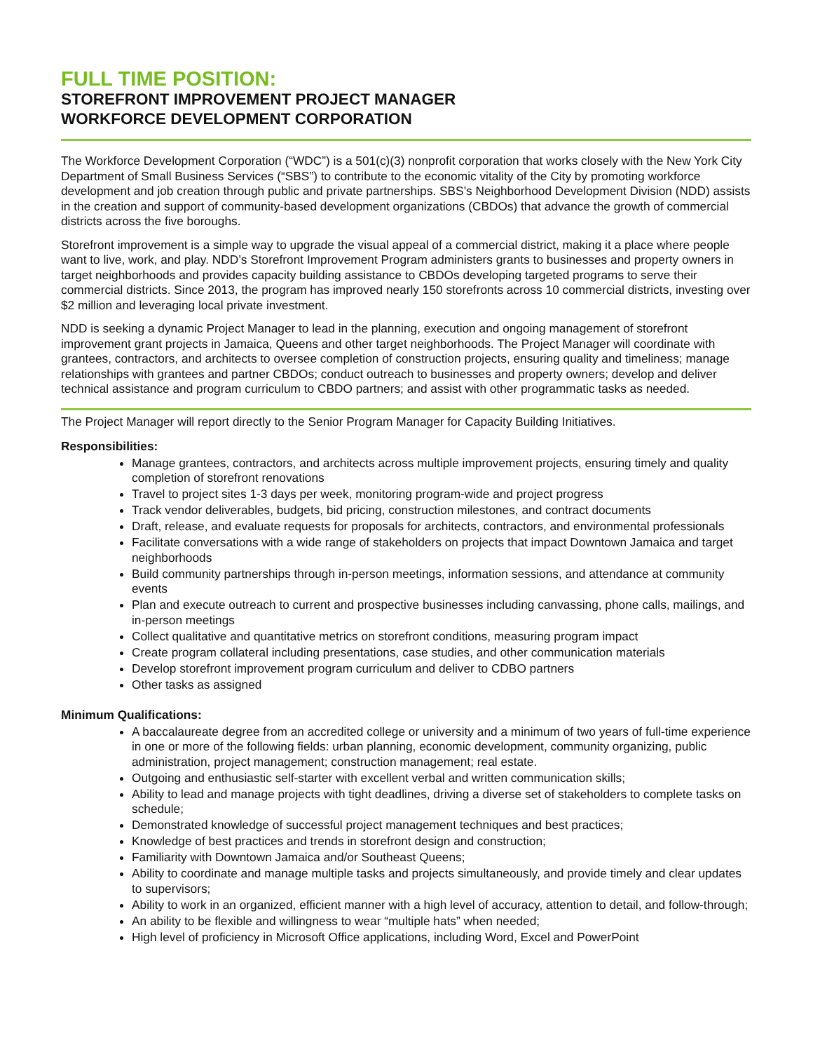FULL TIME POSITION:
STOREFRONT IMPROVEMENT PROJECT MANAGER
WORKFORCE DEVELOPMENT CORPORATION
The Workforce Development Corporation (“WDC”) is a 501(c)(3) nonprofit corporation that works closely with the New York City Department of Small Business Services (“SBS”) to contribute to the economic vitality of the City by promoting workforce development and job creation through public and private partnerships. SBS’s Neighborhood Development Division (NDD) assists in the creation and support of community-based development organizations (CBDOs) that advance the growth of commercial districts across the five boroughs.
Storefront improvement is a simple way to upgrade the visual appeal of a commercial district, making it a place where people want to live, work, and play. NDD’s Storefront Improvement Program administers grants to businesses and property owners in target neighborhoods and provides capacity building assistance to CBDOs developing targeted programs to serve their commercial districts. Since 2013, the program has improved nearly 150 storefronts across 10 commercial districts, investing over $2 million and leveraging local private investment.
NDD is seeking a dynamic Project Manager to lead in the planning, execution and ongoing management of storefront improvement grant projects in Jamaica, Queens and other target neighborhoods. The Project Manager will coordinate with grantees, contractors, and architects to oversee completion of construction projects, ensuring quality and timeliness; manage relationships with grantees and partner CBDOs; conduct outreach to businesses and property owners; develop and deliver technical assistance and program curriculum to CBDO partners; and assist with other programmatic tasks as needed.
The Project Manager will report directly to the Senior Program Manager for Capacity Building Initiatives.
Responsibilities:
Manage grantees, contractors, and architects across multiple improvement projects, ensuring timely and quality completion of storefront renovations
Travel to project sites 1-3 days per week, monitoring program-wide and project progress
Track vendor deliverables, budgets, bid pricing, construction milestones, and contract documents
Draft, release, and evaluate requests for proposals for architects, contractors, and environmental professionals
Facilitate conversations with a wide range of stakeholders on projects that impact Downtown Jamaica and target neighborhoods
Build community partnerships through in-person meetings, information sessions, and attendance at community events
Plan and execute outreach to current and prospective businesses including canvassing, phone calls, mailings, and in-person meetings
Collect qualitative and quantitative metrics on storefront conditions, measuring program impact
Create program collateral including presentations, case studies, and other communication materials
Develop storefront improvement program curriculum and deliver to CDBO partners
Other tasks as assigned
Minimum Qualifications:
A baccalaureate degree from an accredited college or university and a minimum of two years of full-time experience in one or more of the following fields: urban planning, economic development, community organizing, public administration, project management; construction management; real estate.
Outgoing and enthusiastic self-starter with excellent verbal and written communication skills;
Ability to lead and manage projects with tight deadlines, driving a diverse set of stakeholders to complete tasks on schedule;
Demonstrated knowledge of successful project management techniques and best practices;
Knowledge of best practices and trends in storefront design and construction;
Familiarity with Downtown Jamaica and/or Southeast Queens;
Ability to coordinate and manage multiple tasks and projects simultaneously, and provide timely and clear updates to supervisors;
Ability to work in an organized, efficient manner with a high level of accuracy, attention to detail, and follow-through;
An ability to be flexible and willingness to wear “multiple hats” when needed;
High level of proficiency in Microsoft Office applications, including Word, Excel and PowerPoint